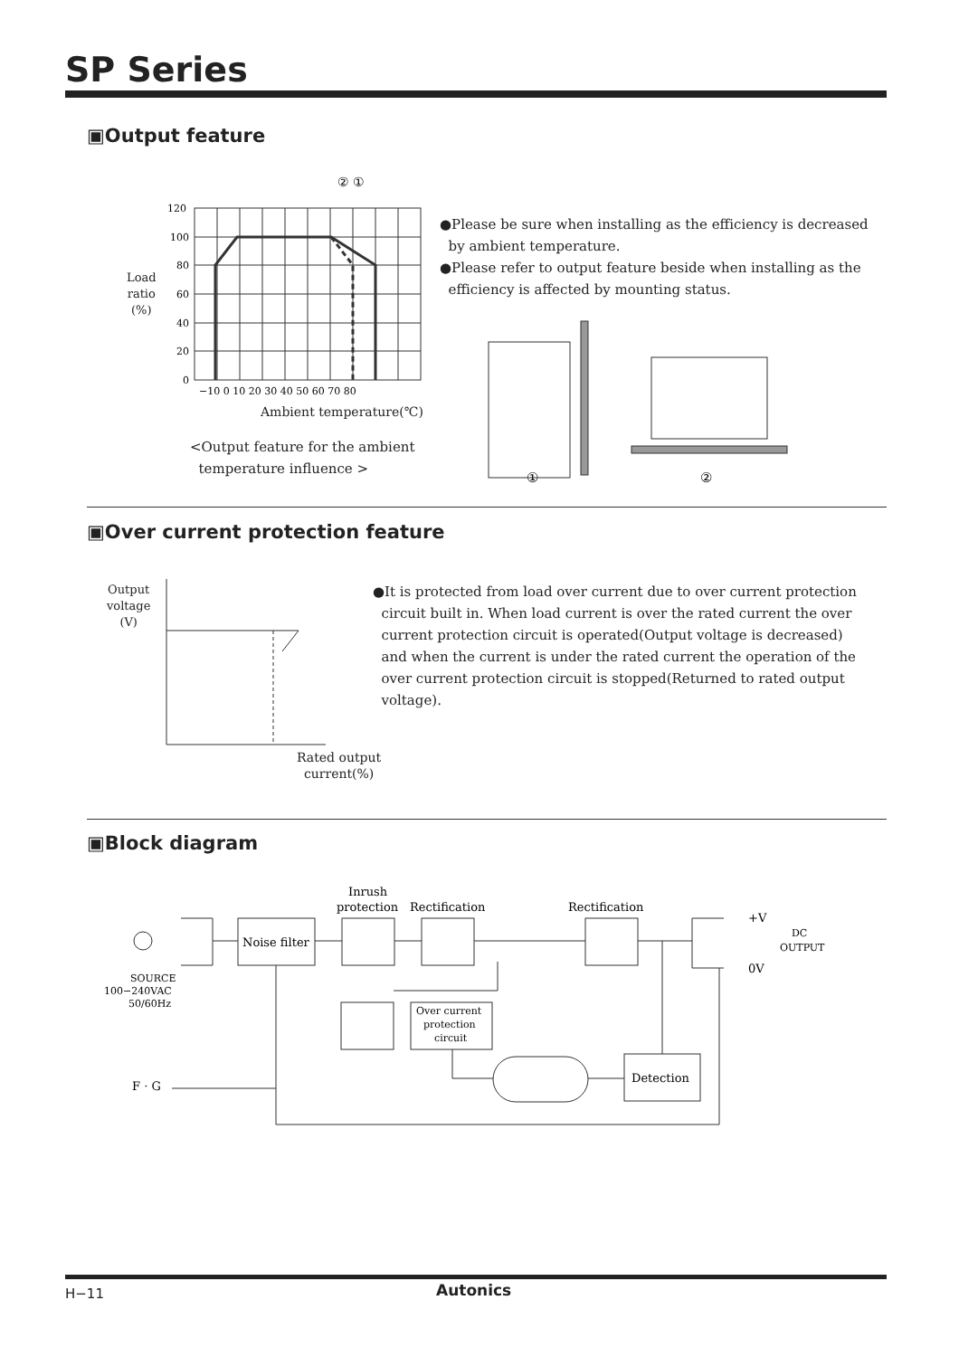SP Series
▣Output feature
② ①
120
100
80
60
40
20
0
−10 0 10 20 30 40 50 60 70 80
Load
ratio
(%)
Ambient temperature(℃)
<Output feature for the ambient
temperature influence >
●Please be sure when installing as the efficiency is decreased
by ambient temperature.
●Please refer to output feature beside when installing as the
efficiency is affected by mounting status.
①
②
▣Over current protection feature
Output
voltage
(V)
Rated output
current(%)
●It is protected from load over current due to over current protection
circuit built in. When load current is over the rated current the over
current protection circuit is operated(Output voltage is decreased)
and when the current is under the rated current the operation of the
over current protection circuit is stopped(Returned to rated output
voltage).
▣Block diagram
Noise filter
Inrush
protection
Rectification
Rectification
+V
0V
DC
OUTPUT
SOURCE
100−240VAC
50/60Hz
Over current
protection
circuit
Detection
F · G
H−11 Autonics